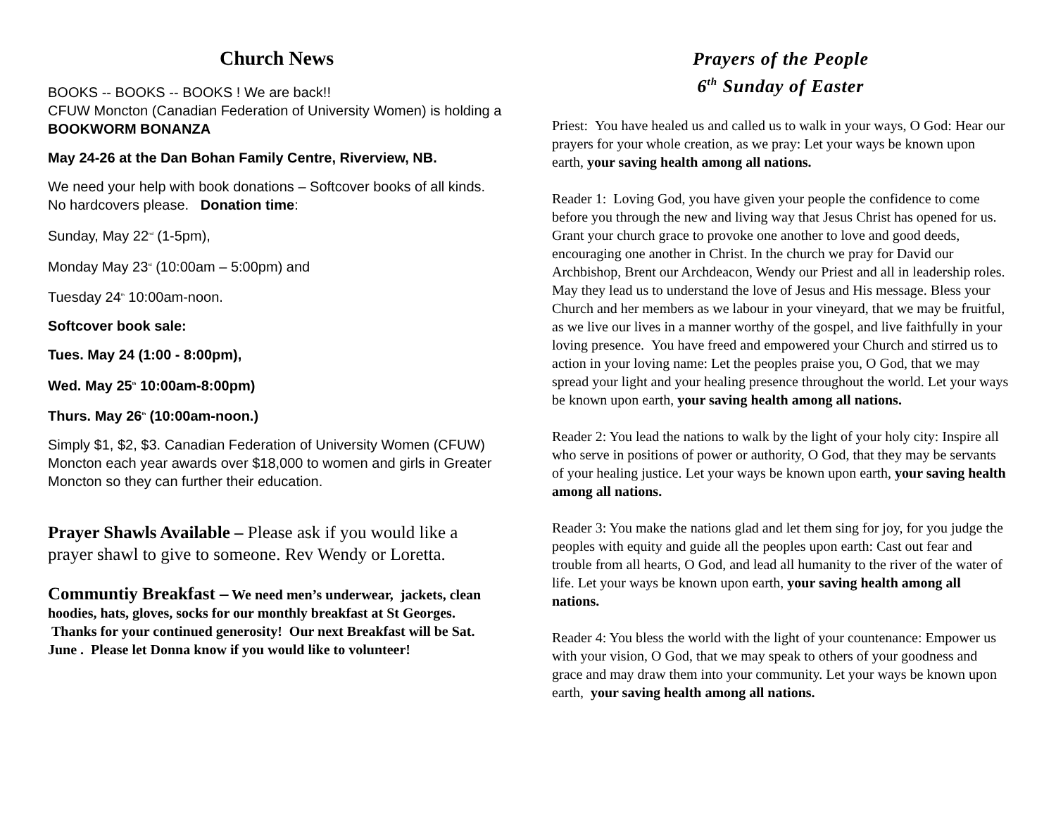Church News
BOOKS -- BOOKS -- BOOKS ! We are back!!
CFUW Moncton (Canadian Federation of University Women) is holding a BOOKWORM BONANZA
May 24-26 at the Dan Bohan Family Centre, Riverview, NB.
We need your help with book donations – Softcover books of all kinds. No hardcovers please. Donation time:
Sunday, May 22<sup>nd</sup> (1-5pm),
Monday May 23<sup>rd</sup> (10:00am – 5:00pm) and
Tuesday 24<sup>th</sup> 10:00am-noon.
Softcover book sale:
Tues. May 24 (1:00 - 8:00pm),
Wed. May 25<sup>th</sup> 10:00am-8:00pm)
Thurs. May 26<sup>th</sup> (10:00am-noon.)
Simply $1, $2, $3. Canadian Federation of University Women (CFUW) Moncton each year awards over $18,000 to women and girls in Greater Moncton so they can further their education.
Prayer Shawls Available – Please ask if you would like a prayer shawl to give to someone. Rev Wendy or Loretta.
Communtiy Breakfast – We need men’s underwear, jackets, clean hoodies, hats, gloves, socks for our monthly breakfast at St Georges. Thanks for your continued generosity! Our next Breakfast will be Sat. June . Please let Donna know if you would like to volunteer!
Prayers of the People
6<sup>th</sup> Sunday of Easter
Priest: You have healed us and called us to walk in your ways, O God: Hear our prayers for your whole creation, as we pray: Let your ways be known upon earth, your saving health among all nations.
Reader 1: Loving God, you have given your people the confidence to come before you through the new and living way that Jesus Christ has opened for us. Grant your church grace to provoke one another to love and good deeds, encouraging one another in Christ. In the church we pray for David our Archbishop, Brent our Archdeacon, Wendy our Priest and all in leadership roles. May they lead us to understand the love of Jesus and His message. Bless your Church and her members as we labour in your vineyard, that we may be fruitful, as we live our lives in a manner worthy of the gospel, and live faithfully in your loving presence. You have freed and empowered your Church and stirred us to action in your loving name: Let the peoples praise you, O God, that we may spread your light and your healing presence throughout the world. Let your ways be known upon earth, your saving health among all nations.
Reader 2: You lead the nations to walk by the light of your holy city: Inspire all who serve in positions of power or authority, O God, that they may be servants of your healing justice. Let your ways be known upon earth, your saving health among all nations.
Reader 3: You make the nations glad and let them sing for joy, for you judge the peoples with equity and guide all the peoples upon earth: Cast out fear and trouble from all hearts, O God, and lead all humanity to the river of the water of life. Let your ways be known upon earth, your saving health among all nations.
Reader 4: You bless the world with the light of your countenance: Empower us with your vision, O God, that we may speak to others of your goodness and grace and may draw them into your community. Let your ways be known upon earth, your saving health among all nations.